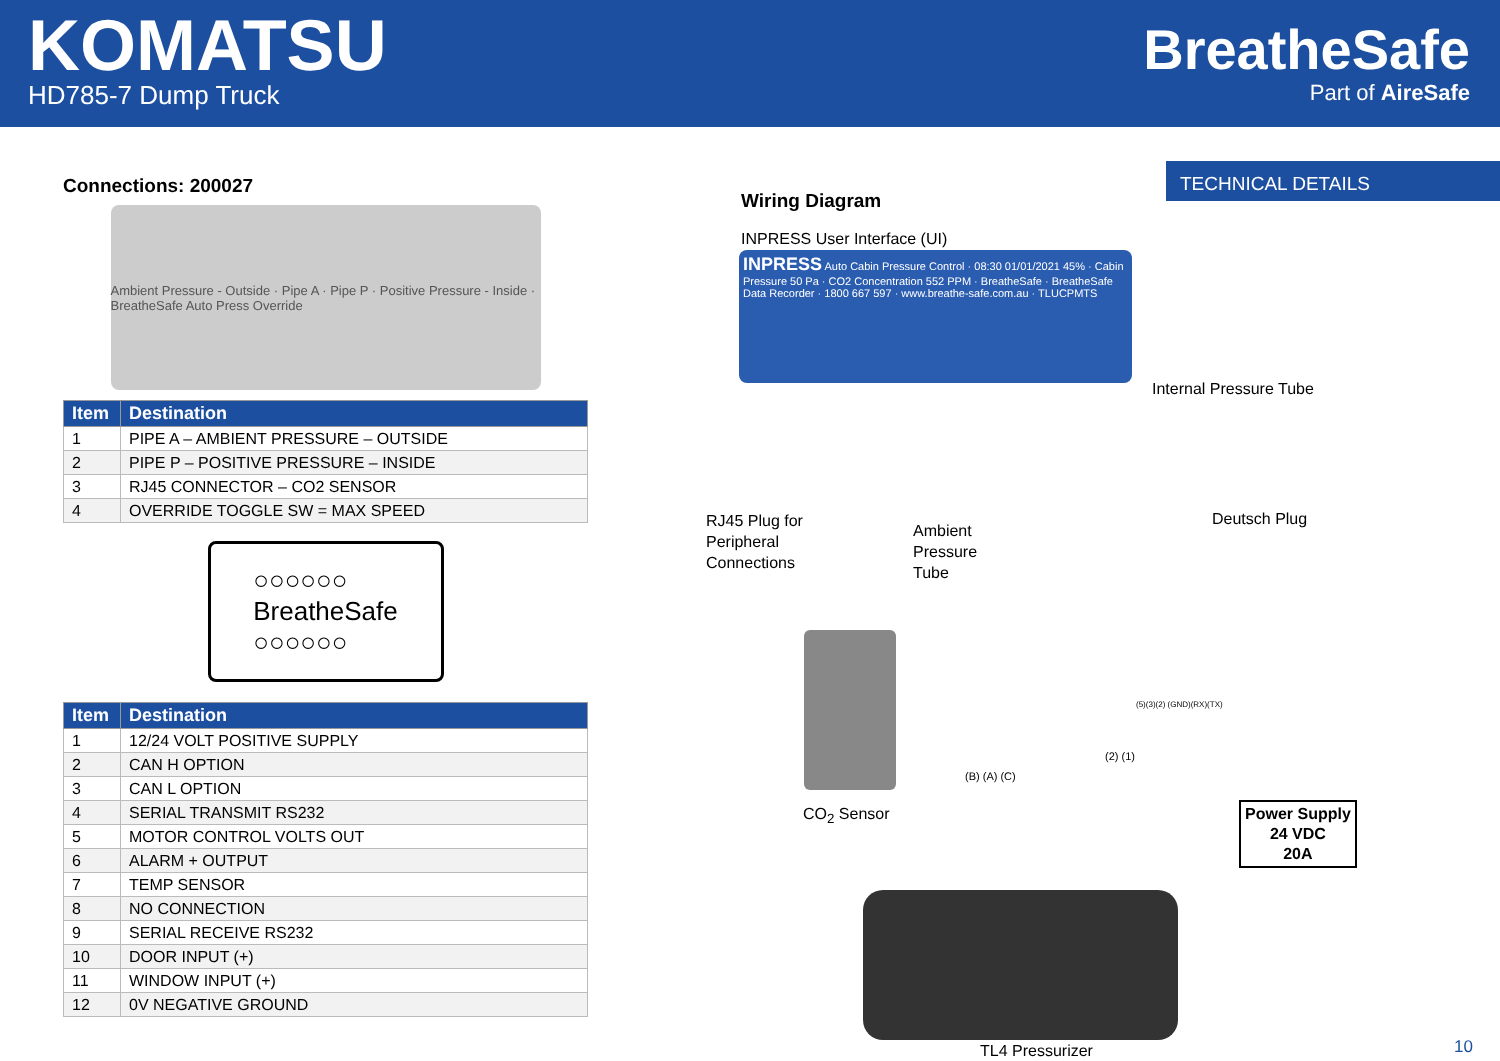KOMATSU
HD785-7 Dump Truck
BreatheSafe
Part of AireSafe
Connections: 200027
Ambient Pressure - Outside · Pipe A · Pipe P · Positive Pressure - Inside · BreatheSafe Auto Press Override
| Item | Destination |
| --- | --- |
| 1 | PIPE A – AMBIENT PRESSURE – OUTSIDE |
| 2 | PIPE P – POSITIVE PRESSURE – INSIDE |
| 3 | RJ45 CONNECTOR – CO2 SENSOR |
| 4 | OVERRIDE TOGGLE SW = MAX SPEED |
○○○○○○
BreatheSafe
○○○○○○
| Item | Destination |
| --- | --- |
| 1 | 12/24 VOLT POSITIVE SUPPLY |
| 2 | CAN H OPTION |
| 3 | CAN L OPTION |
| 4 | SERIAL TRANSMIT RS232 |
| 5 | MOTOR CONTROL VOLTS OUT |
| 6 | ALARM + OUTPUT |
| 7 | TEMP SENSOR |
| 8 | NO CONNECTION |
| 9 | SERIAL RECEIVE RS232 |
| 10 | DOOR INPUT (+) |
| 11 | WINDOW INPUT (+) |
| 12 | 0V NEGATIVE GROUND |
TECHNICAL DETAILS
Wiring Diagram
INPRESS User Interface (UI)
INPRESS Auto Cabin Pressure Control · 08:30 01/01/2021 45% · Cabin Pressure 50 Pa · CO2 Concentration 552 PPM · BreatheSafe · BreatheSafe Data Recorder · 1800 667 597 · www.breathe-safe.com.au · TLUCPMTS
Internal Pressure Tube
RJ45 Plug for
Peripheral
Connections
Ambient
Pressure
Tube
Deutsch Plug
(5)(3)(2) (GND)(RX)(TX)
CO<sub>2</sub> Sensor
(B) (A) (C)
(2) (1)
Power Supply
24 VDC
20A
TL4 Pressurizer
10